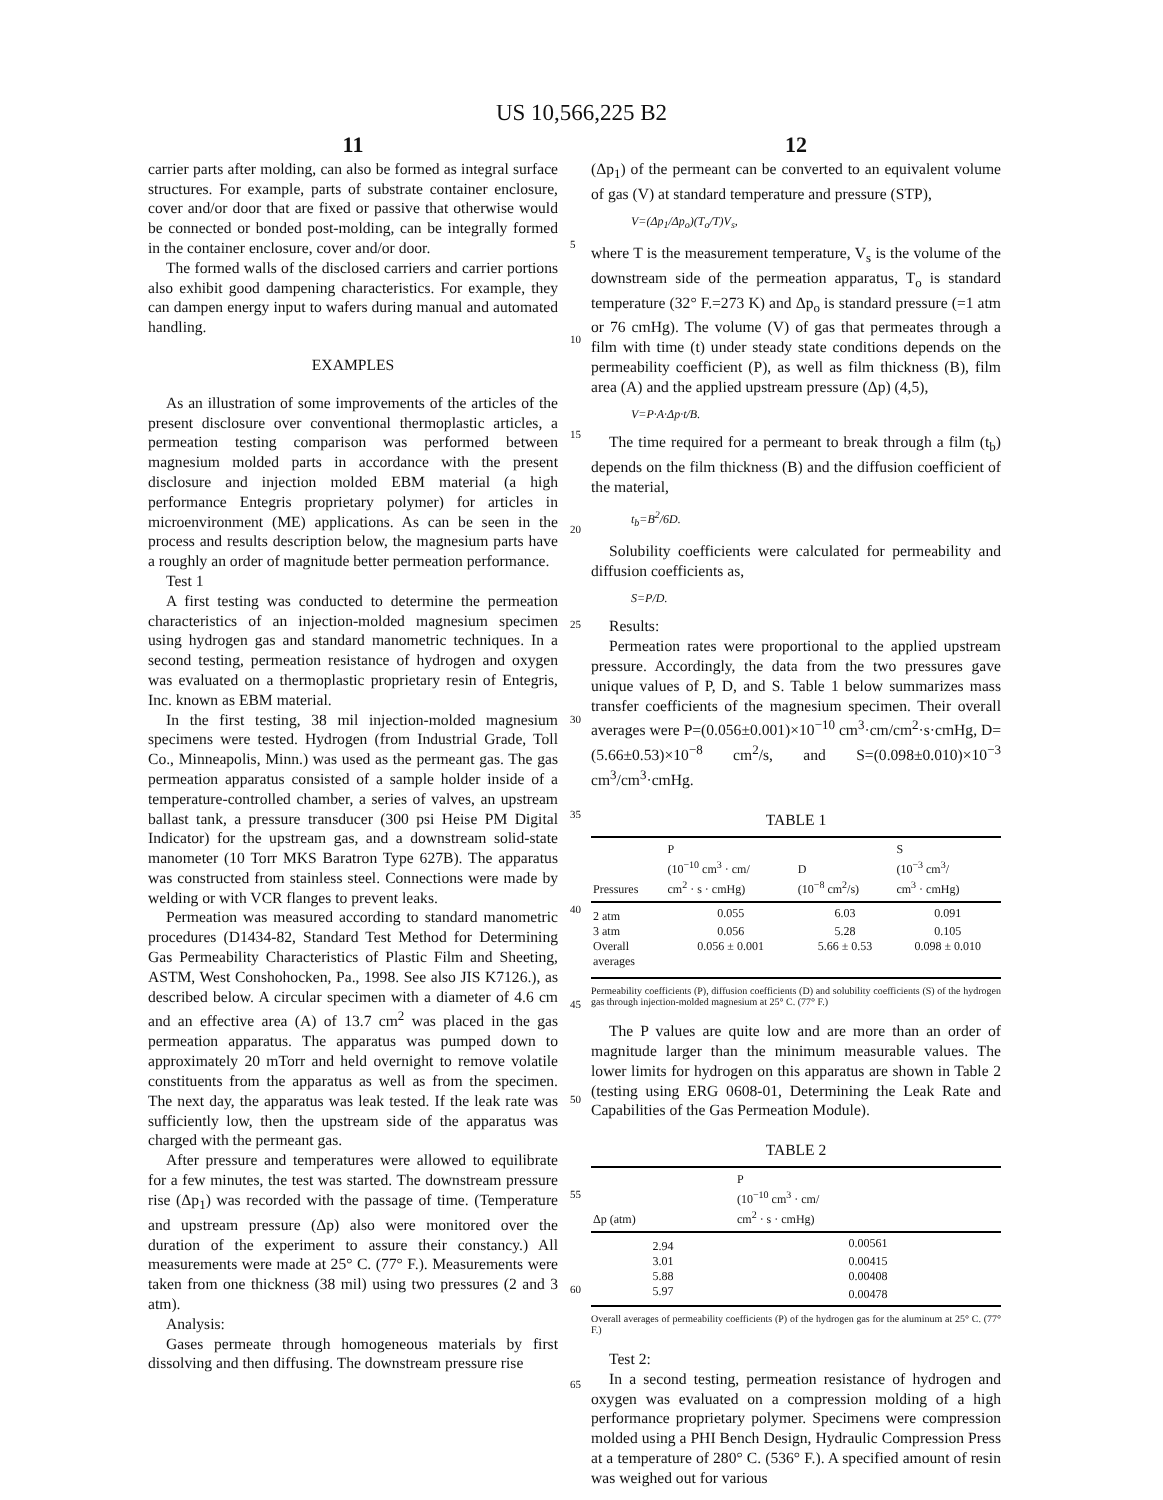US 10,566,225 B2
11
carrier parts after molding, can also be formed as integral surface structures. For example, parts of substrate container enclosure, cover and/or door that are fixed or passive that otherwise would be connected or bonded post-molding, can be integrally formed in the container enclosure, cover and/or door.
The formed walls of the disclosed carriers and carrier portions also exhibit good dampening characteristics. For example, they can dampen energy input to wafers during manual and automated handling.
EXAMPLES
As an illustration of some improvements of the articles of the present disclosure over conventional thermoplastic articles, a permeation testing comparison was performed between magnesium molded parts in accordance with the present disclosure and injection molded EBM material (a high performance Entegris proprietary polymer) for articles in microenvironment (ME) applications. As can be seen in the process and results description below, the magnesium parts have a roughly an order of magnitude better permeation performance.
Test 1
A first testing was conducted to determine the permeation characteristics of an injection-molded magnesium specimen using hydrogen gas and standard manometric techniques. In a second testing, permeation resistance of hydrogen and oxygen was evaluated on a thermoplastic proprietary resin of Entegris, Inc. known as EBM material.
In the first testing, 38 mil injection-molded magnesium specimens were tested. Hydrogen (from Industrial Grade, Toll Co., Minneapolis, Minn.) was used as the permeant gas. The gas permeation apparatus consisted of a sample holder inside of a temperature-controlled chamber, a series of valves, an upstream ballast tank, a pressure transducer (300 psi Heise PM Digital Indicator) for the upstream gas, and a downstream solid-state manometer (10 Torr MKS Baratron Type 627B). The apparatus was constructed from stainless steel. Connections were made by welding or with VCR flanges to prevent leaks.
Permeation was measured according to standard manometric procedures (D1434-82, Standard Test Method for Determining Gas Permeability Characteristics of Plastic Film and Sheeting, ASTM, West Conshohocken, Pa., 1998. See also JIS K7126.), as described below. A circular specimen with a diameter of 4.6 cm and an effective area (A) of 13.7 cm<sup>2</sup> was placed in the gas permeation apparatus. The apparatus was pumped down to approximately 20 mTorr and held overnight to remove volatile constituents from the apparatus as well as from the specimen. The next day, the apparatus was leak tested. If the leak rate was sufficiently low, then the upstream side of the apparatus was charged with the permeant gas.
After pressure and temperatures were allowed to equilibrate for a few minutes, the test was started. The downstream pressure rise (Δp<sub>1</sub>) was recorded with the passage of time. (Temperature and upstream pressure (Δp) also were monitored over the duration of the experiment to assure their constancy.) All measurements were made at 25° C. (77° F.). Measurements were taken from one thickness (38 mil) using two pressures (2 and 3 atm).
Analysis:
Gases permeate through homogeneous materials by first dissolving and then diffusing. The downstream pressure rise
12
(Δp<sub>1</sub>) of the permeant can be converted to an equivalent volume of gas (V) at standard temperature and pressure (STP),
V=(Δp<sub>1</sub>/Δp<sub>o</sub>)(T<sub>o</sub>/T)V<sub>s</sub>,
where T is the measurement temperature, V<sub>s</sub> is the volume of the downstream side of the permeation apparatus, T<sub>o</sub> is standard temperature (32° F.=273 K) and Δp<sub>o</sub> is standard pressure (=1 atm or 76 cmHg). The volume (V) of gas that permeates through a film with time (t) under steady state conditions depends on the permeability coefficient (P), as well as film thickness (B), film area (A) and the applied upstream pressure (Δp) (4,5),
V=P·A·Δp·t/B.
The time required for a permeant to break through a film (t<sub>b</sub>) depends on the film thickness (B) and the diffusion coefficient of the material,
t<sub>b</sub>=B<sup>2</sup>/6D.
Solubility coefficients were calculated for permeability and diffusion coefficients as,
S=P/D.
Results:
Permeation rates were proportional to the applied upstream pressure. Accordingly, the data from the two pressures gave unique values of P, D, and S. Table 1 below summarizes mass transfer coefficients of the magnesium specimen. Their overall averages were P=(0.056±0.001)×10<sup>−10</sup> cm<sup>3</sup>·cm/cm<sup>2</sup>·s·cmHg, D=(5.66±0.53)×10<sup>−8</sup> cm<sup>2</sup>/s, and S=(0.098±0.010)×10<sup>−3</sup> cm<sup>3</sup>/cm<sup>3</sup>·cmHg.
TABLE 1
| Pressures | P (10<sup>−10</sup> cm<sup>3</sup> · cm/ cm<sup>2</sup> · s · cmHg) | D (10<sup>−8</sup> cm<sup>2</sup>/s) | S (10<sup>−3</sup> cm<sup>3</sup>/ cm<sup>3</sup> · cmHg) |
| --- | --- | --- | --- |
| 2 atm | 0.055 | 6.03 | 0.091 |
| 3 atm | 0.056 | 5.28 | 0.105 |
| Overall averages | 0.056 ± 0.001 | 5.66 ± 0.53 | 0.098 ± 0.010 |
Permeability coefficients (P), diffusion coefficients (D) and solubility coefficients (S) of the hydrogen gas through injection-molded magnesium at 25° C. (77° F.)
The P values are quite low and are more than an order of magnitude larger than the minimum measurable values. The lower limits for hydrogen on this apparatus are shown in Table 2 (testing using ERG 0608-01, Determining the Leak Rate and Capabilities of the Gas Permeation Module).
TABLE 2
| Δp (atm) | P (10<sup>−10</sup> cm<sup>3</sup> · cm/ cm<sup>2</sup> · s · cmHg) |
| --- | --- |
| 2.94 | 0.00561 |
| 3.01 | 0.00415 |
| 5.88 | 0.00408 |
| 5.97 | 0.00478 |
Overall averages of permeability coefficients (P) of the hydrogen gas for the aluminum at 25° C. (77° F.)
Test 2:
In a second testing, permeation resistance of hydrogen and oxygen was evaluated on a compression molding of a high performance proprietary polymer. Specimens were compression molded using a PHI Bench Design, Hydraulic Compression Press at a temperature of 280° C. (536° F.). A specified amount of resin was weighed out for various
5
10
15
20
25
30
35
40
45
50
55
60
65